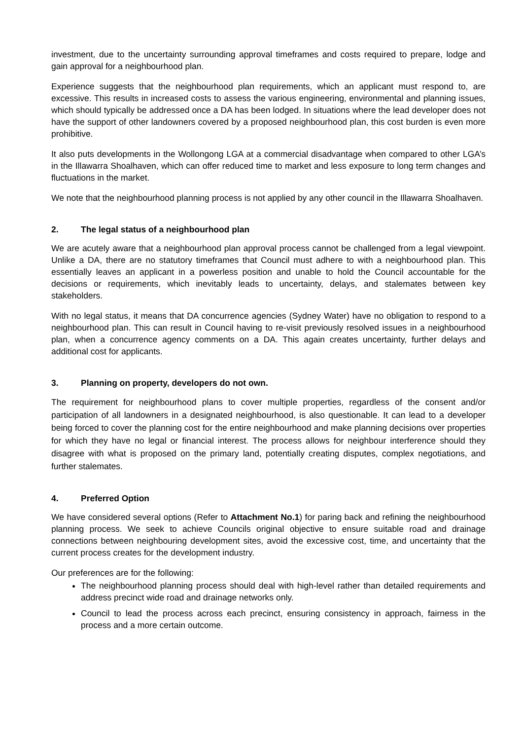investment, due to the uncertainty surrounding approval timeframes and costs required to prepare, lodge and gain approval for a neighbourhood plan.
Experience suggests that the neighbourhood plan requirements, which an applicant must respond to, are excessive. This results in increased costs to assess the various engineering, environmental and planning issues, which should typically be addressed once a DA has been lodged. In situations where the lead developer does not have the support of other landowners covered by a proposed neighbourhood plan, this cost burden is even more prohibitive.
It also puts developments in the Wollongong LGA at a commercial disadvantage when compared to other LGA’s in the Illawarra Shoalhaven, which can offer reduced time to market and less exposure to long term changes and fluctuations in the market.
We note that the neighbourhood planning process is not applied by any other council in the Illawarra Shoalhaven.
2. The legal status of a neighbourhood plan
We are acutely aware that a neighbourhood plan approval process cannot be challenged from a legal viewpoint. Unlike a DA, there are no statutory timeframes that Council must adhere to with a neighbourhood plan. This essentially leaves an applicant in a powerless position and unable to hold the Council accountable for the decisions or requirements, which inevitably leads to uncertainty, delays, and stalemates between key stakeholders.
With no legal status, it means that DA concurrence agencies (Sydney Water) have no obligation to respond to a neighbourhood plan. This can result in Council having to re-visit previously resolved issues in a neighbourhood plan, when a concurrence agency comments on a DA. This again creates uncertainty, further delays and additional cost for applicants.
3. Planning on property, developers do not own.
The requirement for neighbourhood plans to cover multiple properties, regardless of the consent and/or participation of all landowners in a designated neighbourhood, is also questionable. It can lead to a developer being forced to cover the planning cost for the entire neighbourhood and make planning decisions over properties for which they have no legal or financial interest. The process allows for neighbour interference should they disagree with what is proposed on the primary land, potentially creating disputes, complex negotiations, and further stalemates.
4. Preferred Option
We have considered several options (Refer to Attachment No.1) for paring back and refining the neighbourhood planning process. We seek to achieve Councils original objective to ensure suitable road and drainage connections between neighbouring development sites, avoid the excessive cost, time, and uncertainty that the current process creates for the development industry.
Our preferences are for the following:
The neighbourhood planning process should deal with high-level rather than detailed requirements and address precinct wide road and drainage networks only.
Council to lead the process across each precinct, ensuring consistency in approach, fairness in the process and a more certain outcome.